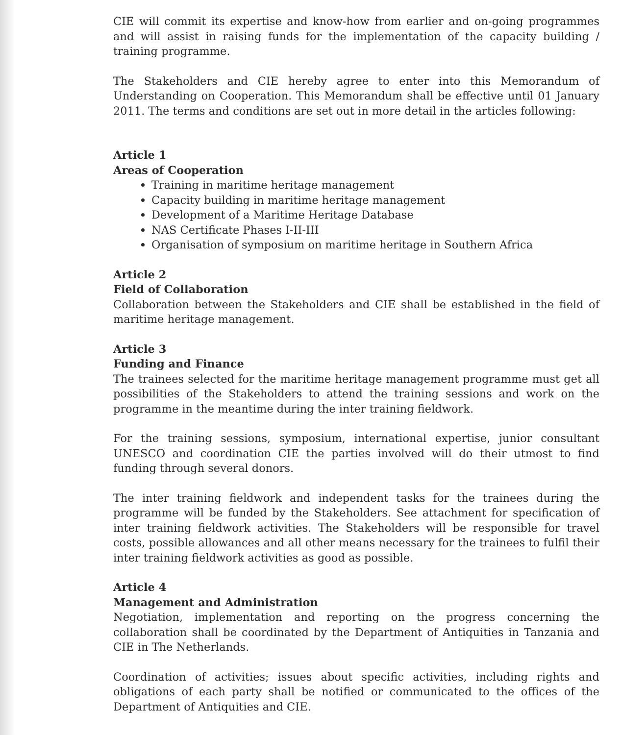CIE will commit its expertise and know-how from earlier and on-going programmes and will assist in raising funds for the implementation of the capacity building / training programme.
The Stakeholders and CIE hereby agree to enter into this Memorandum of Understanding on Cooperation. This Memorandum shall be effective until 01 January 2011. The terms and conditions are set out in more detail in the articles following:
Article 1
Areas of Cooperation
Training in maritime heritage management
Capacity building in maritime heritage management
Development of a Maritime Heritage Database
NAS Certificate Phases I-II-III
Organisation of symposium on maritime heritage in Southern Africa
Article 2
Field of Collaboration
Collaboration between the Stakeholders and CIE shall be established in the field of maritime heritage management.
Article 3
Funding and Finance
The trainees selected for the maritime heritage management programme must get all possibilities of the Stakeholders to attend the training sessions and work on the programme in the meantime during the inter training fieldwork.
For the training sessions, symposium, international expertise, junior consultant UNESCO and coordination CIE the parties involved will do their utmost to find funding through several donors.
The inter training fieldwork and independent tasks for the trainees during the programme will be funded by the Stakeholders. See attachment for specification of inter training fieldwork activities. The Stakeholders will be responsible for travel costs, possible allowances and all other means necessary for the trainees to fulfil their inter training fieldwork activities as good as possible.
Article 4
Management and Administration
Negotiation, implementation and reporting on the progress concerning the collaboration shall be coordinated by the Department of Antiquities in Tanzania and CIE in The Netherlands.
Coordination of activities; issues about specific activities, including rights and obligations of each party shall be notified or communicated to the offices of the Department of Antiquities and CIE.